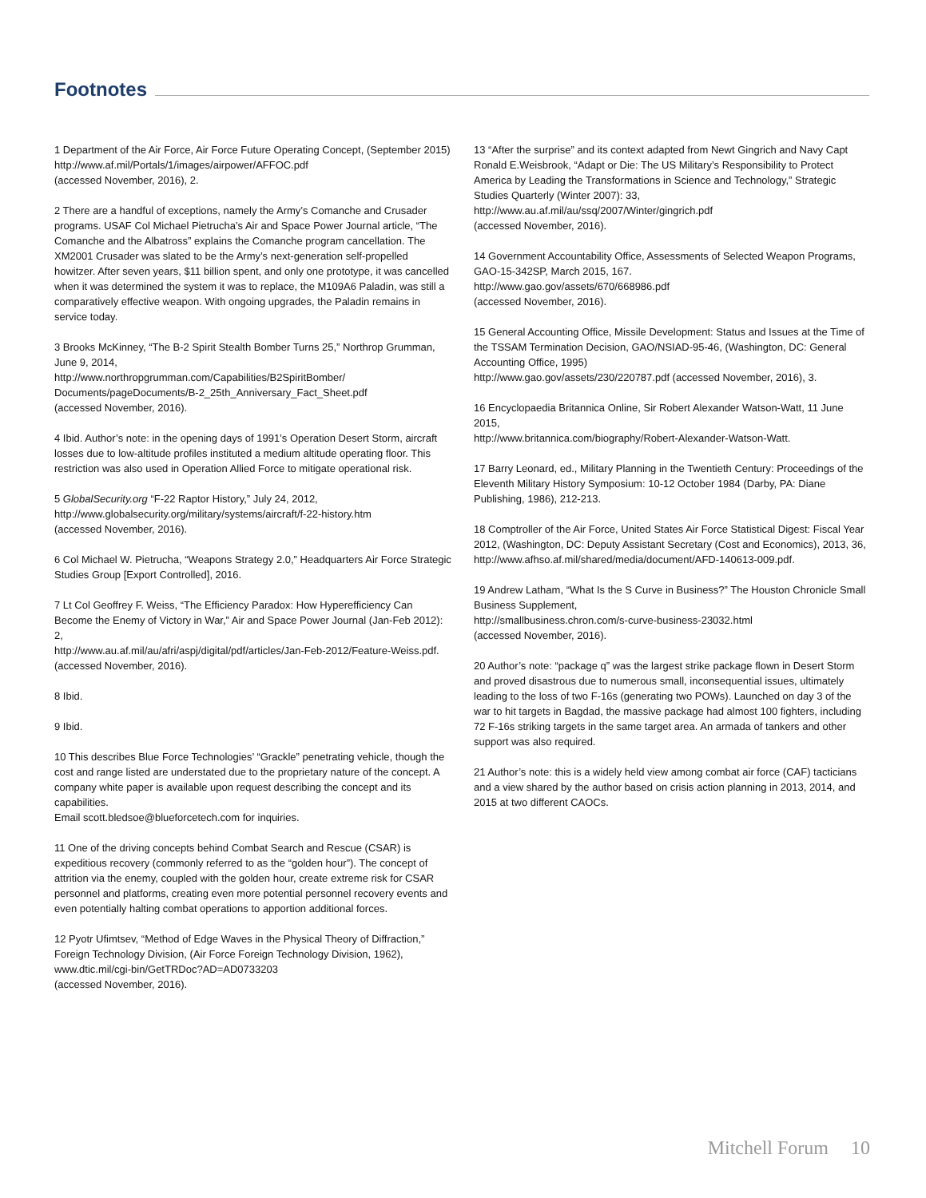Footnotes
1 Department of the Air Force, Air Force Future Operating Concept, (September 2015)
http://www.af.mil/Portals/1/images/airpower/AFFOC.pdf
(accessed November, 2016), 2.
2 There are a handful of exceptions, namely the Army’s Comanche and Crusader programs. USAF Col Michael Pietrucha’s Air and Space Power Journal article, “The Comanche and the Albatross” explains the Comanche program cancellation. The XM2001 Crusader was slated to be the Army’s next-generation self-propelled howitzer. After seven years, $11 billion spent, and only one prototype, it was cancelled when it was determined the system it was to replace, the M109A6 Paladin, was still a comparatively effective weapon. With ongoing upgrades, the Paladin remains in service today.
3 Brooks McKinney, “The B-2 Spirit Stealth Bomber Turns 25,” Northrop Grumman, June 9, 2014,
http://www.northropgrumman.com/Capabilities/B2SpiritBomber/ Documents/pageDocuments/B-2_25th_Anniversary_Fact_Sheet.pdf
(accessed November, 2016).
4 Ibid. Author’s note: in the opening days of 1991’s Operation Desert Storm, aircraft losses due to low-altitude profiles instituted a medium altitude operating floor. This restriction was also used in Operation Allied Force to mitigate operational risk.
5 GlobalSecurity.org “F-22 Raptor History,” July 24, 2012,
http://www.globalsecurity.org/military/systems/aircraft/f-22-history.htm
(accessed November, 2016).
6 Col Michael W. Pietrucha, “Weapons Strategy 2.0,” Headquarters Air Force Strategic Studies Group [Export Controlled], 2016.
7 Lt Col Geoffrey F. Weiss, “The Efficiency Paradox: How Hyperefficiency Can Become the Enemy of Victory in War,” Air and Space Power Journal (Jan-Feb 2012): 2,
http://www.au.af.mil/au/afri/aspj/digital/pdf/articles/Jan-Feb-2012/Feature-Weiss.pdf.
(accessed November, 2016).
8 Ibid.
9 Ibid.
10 This describes Blue Force Technologies’ “Grackle” penetrating vehicle, though the cost and range listed are understated due to the proprietary nature of the concept. A company white paper is available upon request describing the concept and its capabilities.
Email scott.bledsoe@blueforcetech.com for inquiries.
11 One of the driving concepts behind Combat Search and Rescue (CSAR) is expeditious recovery (commonly referred to as the “golden hour”). The concept of attrition via the enemy, coupled with the golden hour, create extreme risk for CSAR personnel and platforms, creating even more potential personnel recovery events and even potentially halting combat operations to apportion additional forces.
12 Pyotr Ufimtsev, “Method of Edge Waves in the Physical Theory of Diffraction,” Foreign Technology Division, (Air Force Foreign Technology Division, 1962),
www.dtic.mil/cgi-bin/GetTRDoc?AD=AD0733203
(accessed November, 2016).
13 “After the surprise” and its context adapted from Newt Gingrich and Navy Capt Ronald E.Weisbrook, “Adapt or Die: The US Military’s Responsibility to Protect America by Leading the Transformations in Science and Technology,” Strategic Studies Quarterly (Winter 2007): 33,
http://www.au.af.mil/au/ssq/2007/Winter/gingrich.pdf
(accessed November, 2016).
14 Government Accountability Office, Assessments of Selected Weapon Programs, GAO-15-342SP, March 2015, 167.
http://www.gao.gov/assets/670/668986.pdf
(accessed November, 2016).
15 General Accounting Office, Missile Development: Status and Issues at the Time of the TSSAM Termination Decision, GAO/NSIAD-95-46, (Washington, DC: General Accounting Office, 1995)
http://www.gao.gov/assets/230/220787.pdf (accessed November, 2016), 3.
16 Encyclopaedia Britannica Online, Sir Robert Alexander Watson-Watt, 11 June 2015,
http://www.britannica.com/biography/Robert-Alexander-Watson-Watt.
17 Barry Leonard, ed., Military Planning in the Twentieth Century: Proceedings of the Eleventh Military History Symposium: 10-12 October 1984 (Darby, PA: Diane Publishing, 1986), 212-213.
18 Comptroller of the Air Force, United States Air Force Statistical Digest: Fiscal Year 2012, (Washington, DC: Deputy Assistant Secretary (Cost and Economics), 2013, 36,
http://www.afhso.af.mil/shared/media/document/AFD-140613-009.pdf.
19 Andrew Latham, “What Is the S Curve in Business?” The Houston Chronicle Small Business Supplement,
http://smallbusiness.chron.com/s-curve-business-23032.html
(accessed November, 2016).
20 Author’s note: “package q” was the largest strike package flown in Desert Storm and proved disastrous due to numerous small, inconsequential issues, ultimately leading to the loss of two F-16s (generating two POWs). Launched on day 3 of the war to hit targets in Bagdad, the massive package had almost 100 fighters, including 72 F-16s striking targets in the same target area. An armada of tankers and other support was also required.
21 Author’s note: this is a widely held view among combat air force (CAF) tacticians and a view shared by the author based on crisis action planning in 2013, 2014, and 2015 at two different CAOCs.
Mitchell Forum 10